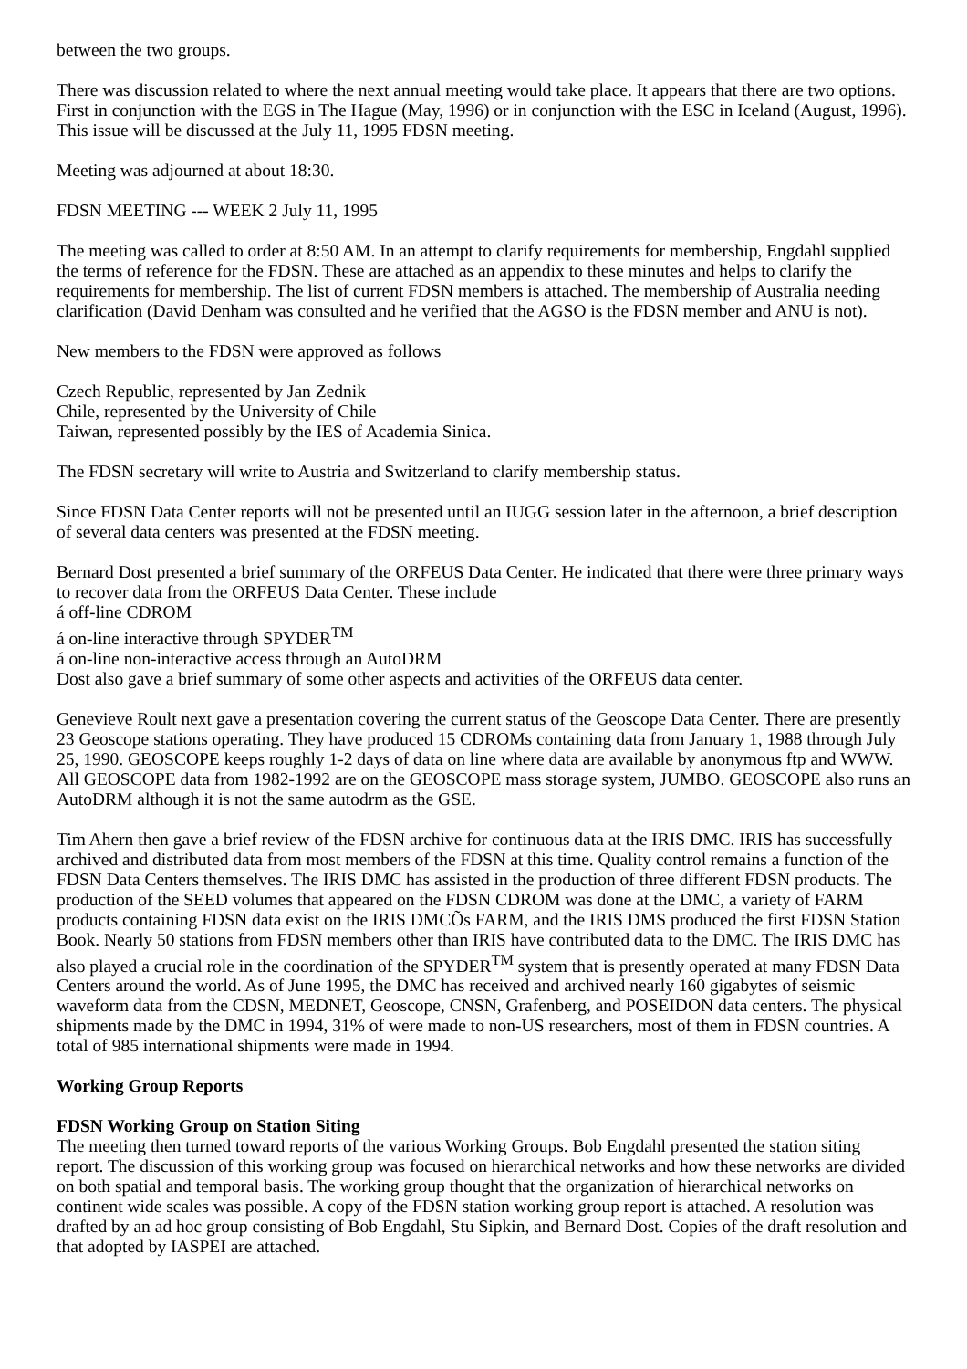between the two groups.
There was discussion related to where the next annual meeting would take place. It appears that there are two options. First in conjunction with the EGS in The Hague (May, 1996) or in conjunction with the ESC in Iceland (August, 1996). This issue will be discussed at the July 11, 1995 FDSN meeting.
Meeting was adjourned at about 18:30.
FDSN MEETING --- WEEK 2 July 11, 1995
The meeting was called to order at 8:50 AM. In an attempt to clarify requirements for membership, Engdahl supplied the terms of reference for the FDSN. These are attached as an appendix to these minutes and helps to clarify the requirements for membership. The list of current FDSN members is attached. The membership of Australia needing clarification (David Denham was consulted and he verified that the AGSO is the FDSN member and ANU is not).
New members to the FDSN were approved as follows
Czech Republic, represented by Jan Zednik
Chile, represented by the University of Chile
Taiwan, represented possibly by the IES of Academia Sinica.
The FDSN secretary will write to Austria and Switzerland to clarify membership status.
Since FDSN Data Center reports will not be presented until an IUGG session later in the afternoon, a brief description of several data centers was presented at the FDSN meeting.
Bernard Dost presented a brief summary of the ORFEUS Data Center. He indicated that there were three primary ways to recover data from the ORFEUS Data Center. These include
á off-line CDROM
á on-line interactive through SPYDER<sup>TM</sup>
á on-line non-interactive access through an AutoDRM
Dost also gave a brief summary of some other aspects and activities of the ORFEUS data center.
Genevieve Roult next gave a presentation covering the current status of the Geoscope Data Center. There are presently 23 Geoscope stations operating. They have produced 15 CDROMs containing data from January 1, 1988 through July 25, 1990. GEOSCOPE keeps roughly 1-2 days of data on line where data are available by anonymous ftp and WWW. All GEOSCOPE data from 1982-1992 are on the GEOSCOPE mass storage system, JUMBO. GEOSCOPE also runs an AutoDRM although it is not the same autodrm as the GSE.
Tim Ahern then gave a brief review of the FDSN archive for continuous data at the IRIS DMC. IRIS has successfully archived and distributed data from most members of the FDSN at this time. Quality control remains a function of the FDSN Data Centers themselves. The IRIS DMC has assisted in the production of three different FDSN products. The production of the SEED volumes that appeared on the FDSN CDROM was done at the DMC, a variety of FARM products containing FDSN data exist on the IRIS DMCÕs FARM, and the IRIS DMS produced the first FDSN Station Book. Nearly 50 stations from FDSN members other than IRIS have contributed data to the DMC. The IRIS DMC has also played a crucial role in the coordination of the SPYDER<sup>TM</sup> system that is presently operated at many FDSN Data Centers around the world. As of June 1995, the DMC has received and archived nearly 160 gigabytes of seismic waveform data from the CDSN, MEDNET, Geoscope, CNSN, Grafenberg, and POSEIDON data centers. The physical shipments made by the DMC in 1994, 31% of were made to non-US researchers, most of them in FDSN countries. A total of 985 international shipments were made in 1994.
Working Group Reports
FDSN Working Group on Station Siting
The meeting then turned toward reports of the various Working Groups. Bob Engdahl presented the station siting report. The discussion of this working group was focused on hierarchical networks and how these networks are divided on both spatial and temporal basis. The working group thought that the organization of hierarchical networks on continent wide scales was possible. A copy of the FDSN station working group report is attached. A resolution was drafted by an ad hoc group consisting of Bob Engdahl, Stu Sipkin, and Bernard Dost. Copies of the draft resolution and that adopted by IASPEI are attached.